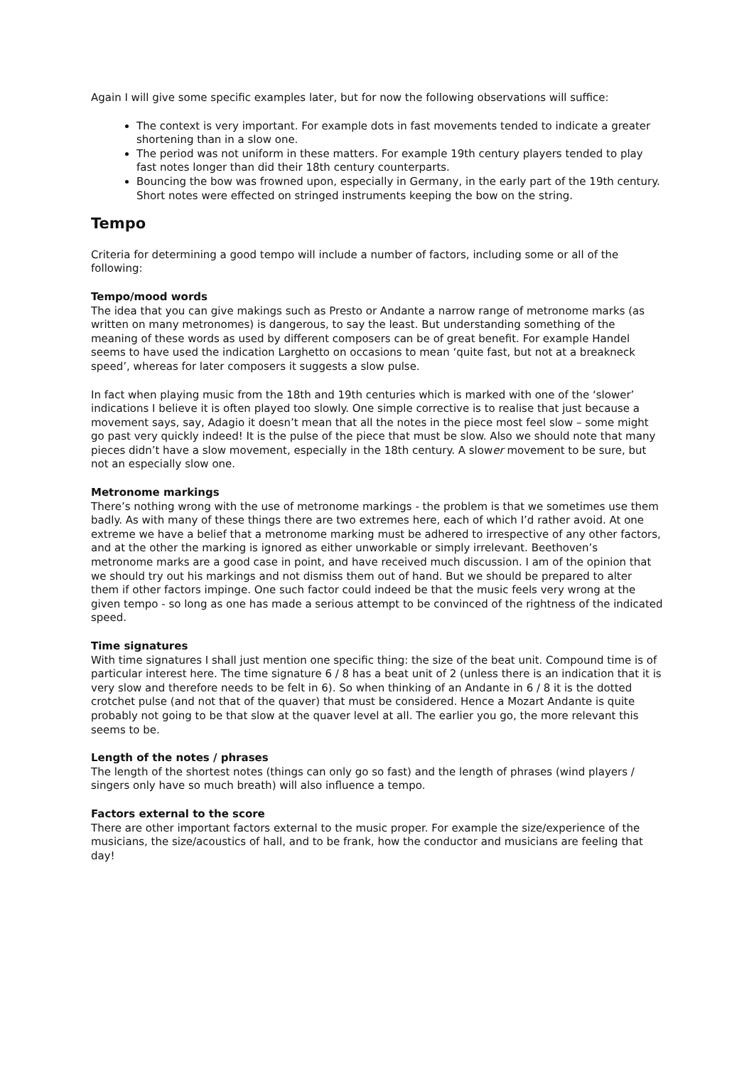Again I will give some specific examples later, but for now the following observations will suffice:
The context is very important. For example dots in fast movements tended to indicate a greater shortening than in a slow one.
The period was not uniform in these matters. For example 19th century players tended to play fast notes longer than did their 18th century counterparts.
Bouncing the bow was frowned upon, especially in Germany, in the early part of the 19th century. Short notes were effected on stringed instruments keeping the bow on the string.
Tempo
Criteria for determining a good tempo will include a number of factors, including some or all of the following:
Tempo/mood words
The idea that you can give makings such as Presto or Andante a narrow range of metronome marks (as written on many metronomes) is dangerous, to say the least. But understanding something of the meaning of these words as used by different composers can be of great benefit. For example Handel seems to have used the indication Larghetto on occasions to mean ‘quite fast, but not at a breakneck speed’, whereas for later composers it suggests a slow pulse.
In fact when playing music from the 18th and 19th centuries which is marked with one of the ‘slower’ indications I believe it is often played too slowly. One simple corrective is to realise that just because a movement says, say, Adagio it doesn’t mean that all the notes in the piece most feel slow – some might go past very quickly indeed! It is the pulse of the piece that must be slow. Also we should note that many pieces didn’t have a slow movement, especially in the 18th century. A slower movement to be sure, but not an especially slow one.
Metronome markings
There’s nothing wrong with the use of metronome markings - the problem is that we sometimes use them badly. As with many of these things there are two extremes here, each of which I’d rather avoid. At one extreme we have a belief that a metronome marking must be adhered to irrespective of any other factors, and at the other the marking is ignored as either unworkable or simply irrelevant. Beethoven’s metronome marks are a good case in point, and have received much discussion. I am of the opinion that we should try out his markings and not dismiss them out of hand. But we should be prepared to alter them if other factors impinge. One such factor could indeed be that the music feels very wrong at the given tempo - so long as one has made a serious attempt to be convinced of the rightness of the indicated speed.
Time signatures
With time signatures I shall just mention one specific thing: the size of the beat unit. Compound time is of particular interest here. The time signature 6 / 8 has a beat unit of 2 (unless there is an indication that it is very slow and therefore needs to be felt in 6). So when thinking of an Andante in 6 / 8 it is the dotted crotchet pulse (and not that of the quaver) that must be considered. Hence a Mozart Andante is quite probably not going to be that slow at the quaver level at all. The earlier you go, the more relevant this seems to be.
Length of the notes / phrases
The length of the shortest notes (things can only go so fast) and the length of phrases (wind players / singers only have so much breath) will also influence a tempo.
Factors external to the score
There are other important factors external to the music proper. For example the size/experience of the musicians, the size/acoustics of hall, and to be frank, how the conductor and musicians are feeling that day!